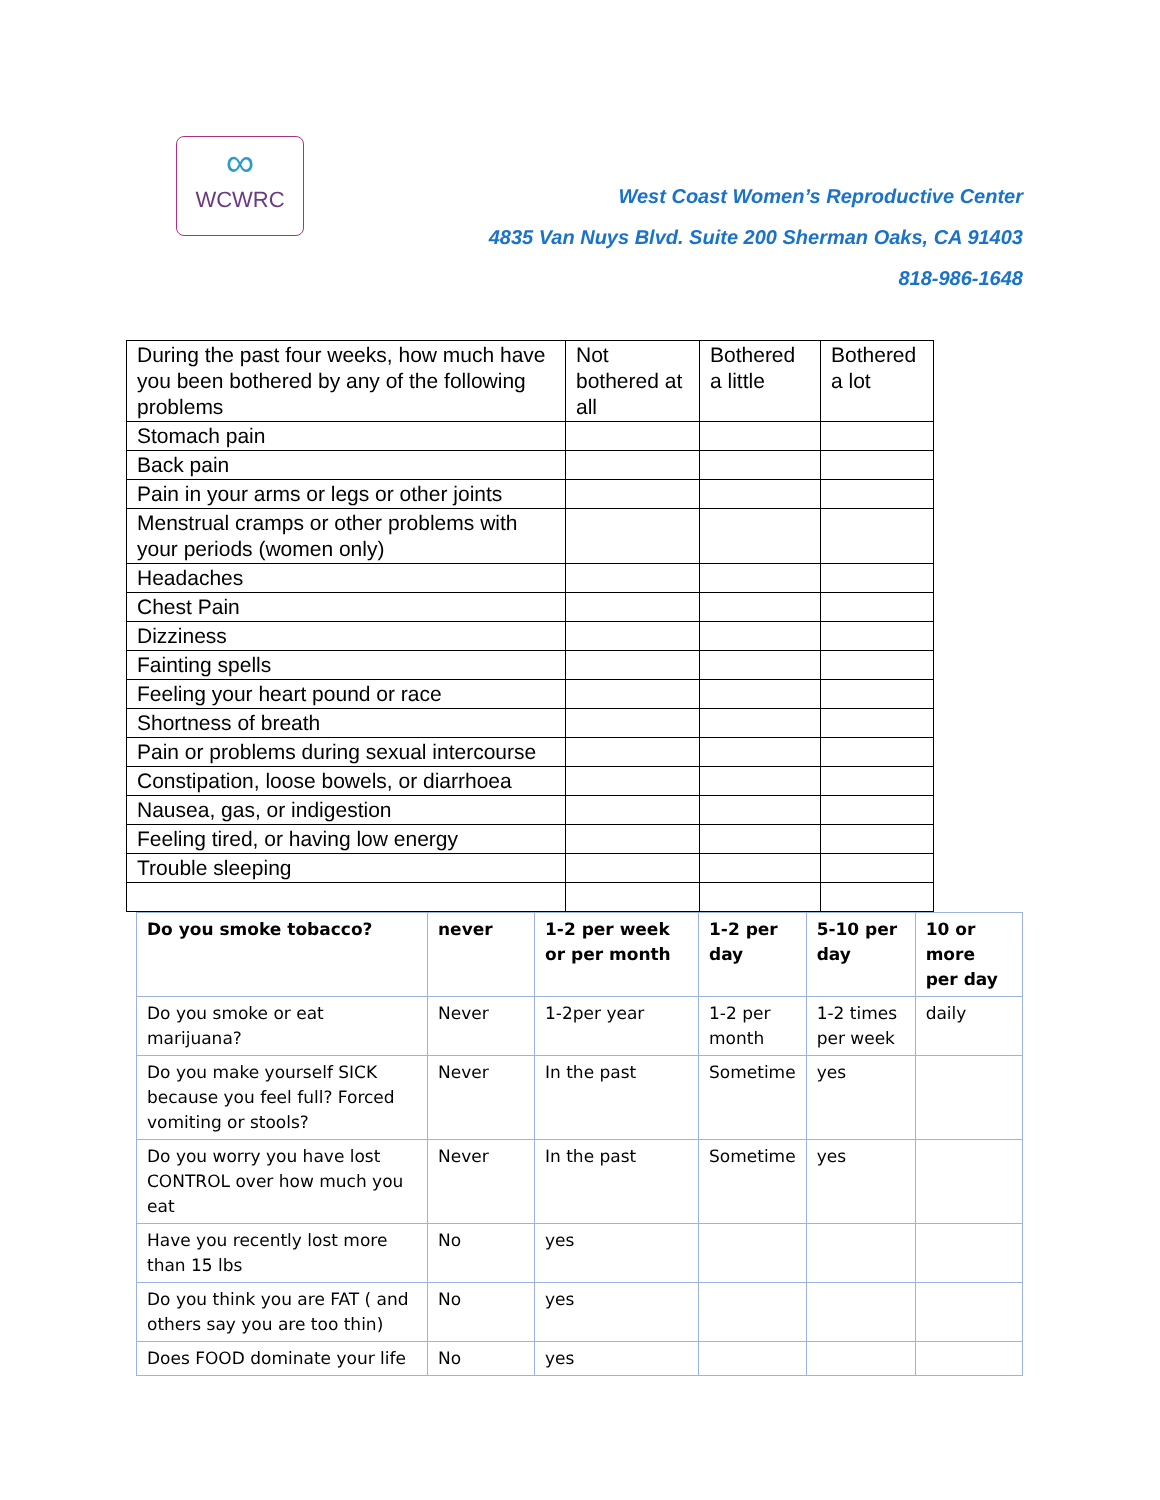∞
WCWRC
West Coast Women’s Reproductive Center
4835 Van Nuys Blvd. Suite 200 Sherman Oaks, CA 91403
818-986-1648
| During the past four weeks, how much have you been bothered by any of the following problems | Not bothered at all | Bothered a little | Bothered a lot |
| Stomach pain | | | |
| Back pain | | | |
| Pain in your arms or legs or other joints | | | |
| Menstrual cramps or other problems with your periods (women only) | | | |
| Headaches | | | |
| Chest Pain | | | |
| Dizziness | | | |
| Fainting spells | | | |
| Feeling your heart pound or race | | | |
| Shortness of breath | | | |
| Pain or problems during sexual intercourse | | | |
| Constipation, loose bowels, or diarrhoea | | | |
| Nausea, gas, or indigestion | | | |
| Feeling tired, or having low energy | | | |
| Trouble sleeping | | | |
| Do you smoke tobacco? | never | 1-2 per week or per month | 1-2 per day | 5-10 per day | 10 or more per day |
| --- | --- | --- | --- | --- | --- |
| Do you smoke or eat marijuana? | Never | 1-2per year | 1-2 per month | 1-2 times per week | daily |
| Do you make yourself SICK because you feel full? Forced vomiting or stools? | Never | In the past | Sometime | yes | |
| Do you worry you have lost CONTROL over how much you eat | Never | In the past | Sometime | yes | |
| Have you recently lost more than 15 lbs | No | yes | | | |
| Do you think you are FAT ( and others say you are too thin) | No | yes | | | |
| Does FOOD dominate your life | No | yes | | | |